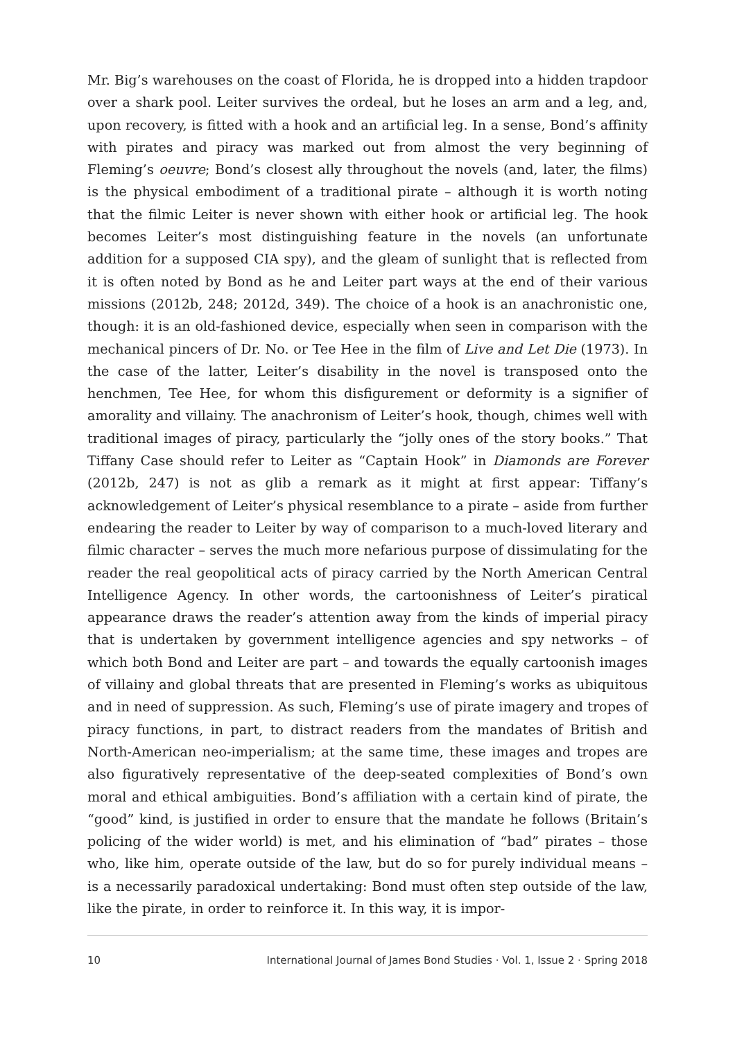Mr. Big’s warehouses on the coast of Florida, he is dropped into a hidden trapdoor over a shark pool. Leiter survives the ordeal, but he loses an arm and a leg, and, upon recovery, is fitted with a hook and an artificial leg. In a sense, Bond’s affinity with pirates and piracy was marked out from almost the very beginning of Fleming’s oeuvre; Bond’s closest ally throughout the novels (and, later, the films) is the physical embodiment of a traditional pirate – although it is worth noting that the filmic Leiter is never shown with either hook or artificial leg. The hook becomes Leiter’s most distinguishing feature in the novels (an unfortunate addition for a supposed CIA spy), and the gleam of sunlight that is reflected from it is often noted by Bond as he and Leiter part ways at the end of their various missions (2012b, 248; 2012d, 349). The choice of a hook is an anachronistic one, though: it is an old-fashioned device, especially when seen in comparison with the mechanical pincers of Dr. No. or Tee Hee in the film of Live and Let Die (1973). In the case of the latter, Leiter’s disability in the novel is transposed onto the henchmen, Tee Hee, for whom this disfigurement or deformity is a signifier of amorality and villainy. The anachronism of Leiter’s hook, though, chimes well with traditional images of piracy, particularly the “jolly ones of the story books.” That Tiffany Case should refer to Leiter as “Captain Hook” in Diamonds are Forever (2012b, 247) is not as glib a remark as it might at first appear: Tiffany’s acknowledgement of Leiter’s physical resemblance to a pirate – aside from further endearing the reader to Leiter by way of comparison to a much-loved literary and filmic character – serves the much more nefarious purpose of dissimulating for the reader the real geopolitical acts of piracy carried by the North American Central Intelligence Agency. In other words, the cartoonishness of Leiter’s piratical appearance draws the reader’s attention away from the kinds of imperial piracy that is undertaken by government intelligence agencies and spy networks – of which both Bond and Leiter are part – and towards the equally cartoonish images of villainy and global threats that are presented in Fleming’s works as ubiquitous and in need of suppression. As such, Fleming’s use of pirate imagery and tropes of piracy functions, in part, to distract readers from the mandates of British and North-American neo-imperialism; at the same time, these images and tropes are also figuratively representative of the deep-seated complexities of Bond’s own moral and ethical ambiguities. Bond’s affiliation with a certain kind of pirate, the “good” kind, is justified in order to ensure that the mandate he follows (Britain’s policing of the wider world) is met, and his elimination of “bad” pirates – those who, like him, operate outside of the law, but do so for purely individual means – is a necessarily paradoxical undertaking: Bond must often step outside of the law, like the pirate, in order to reinforce it. In this way, it is impor-
10 International Journal of James Bond Studies · Vol. 1, Issue 2 · Spring 2018